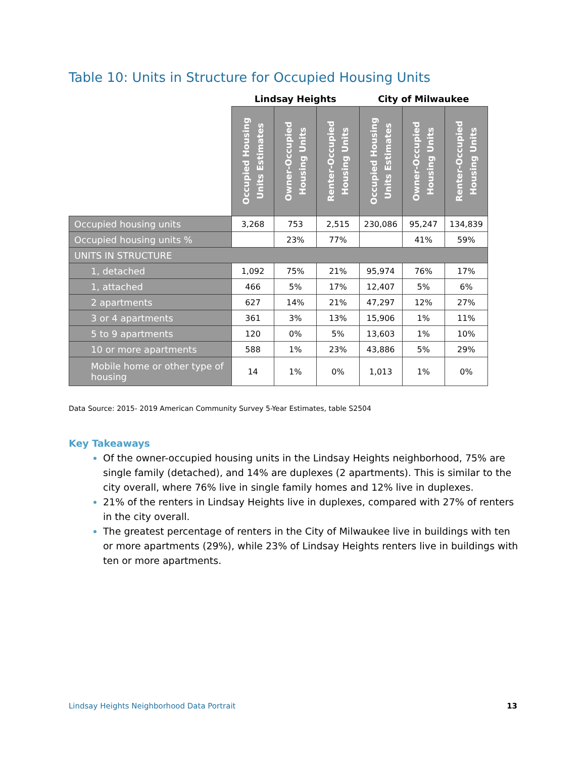Table 10: Units in Structure for Occupied Housing Units
| | Lindsay Heights | | | City of Milwaukee | | |
| --- | --- | --- | --- | --- | --- | --- |
| | Occupied Housing Units Estimates | Owner-Occupied Housing Units | Renter-Occupied Housing Units | Occupied Housing Units Estimates | Owner-Occupied Housing Units | Renter-Occupied Housing Units |
| Occupied housing units | 3,268 | 753 | 2,515 | 230,086 | 95,247 | 134,839 |
| Occupied housing units % | | 23% | 77% | | 41% | 59% |
| UNITS IN STRUCTURE | | | | | | |
| 1, detached | 1,092 | 75% | 21% | 95,974 | 76% | 17% |
| 1, attached | 466 | 5% | 17% | 12,407 | 5% | 6% |
| 2 apartments | 627 | 14% | 21% | 47,297 | 12% | 27% |
| 3 or 4 apartments | 361 | 3% | 13% | 15,906 | 1% | 11% |
| 5 to 9 apartments | 120 | 0% | 5% | 13,603 | 1% | 10% |
| 10 or more apartments | 588 | 1% | 23% | 43,886 | 5% | 29% |
| Mobile home or other type of housing | 14 | 1% | 0% | 1,013 | 1% | 0% |
Data Source: 2015- 2019 American Community Survey 5-Year Estimates, table S2504
Key Takeaways
Of the owner-occupied housing units in the Lindsay Heights neighborhood, 75% are single family (detached), and 14% are duplexes (2 apartments). This is similar to the city overall, where 76% live in single family homes and 12% live in duplexes.
21% of the renters in Lindsay Heights live in duplexes, compared with 27% of renters in the city overall.
The greatest percentage of renters in the City of Milwaukee live in buildings with ten or more apartments (29%), while 23% of Lindsay Heights renters live in buildings with ten or more apartments.
Lindsay Heights Neighborhood Data Portrait 13